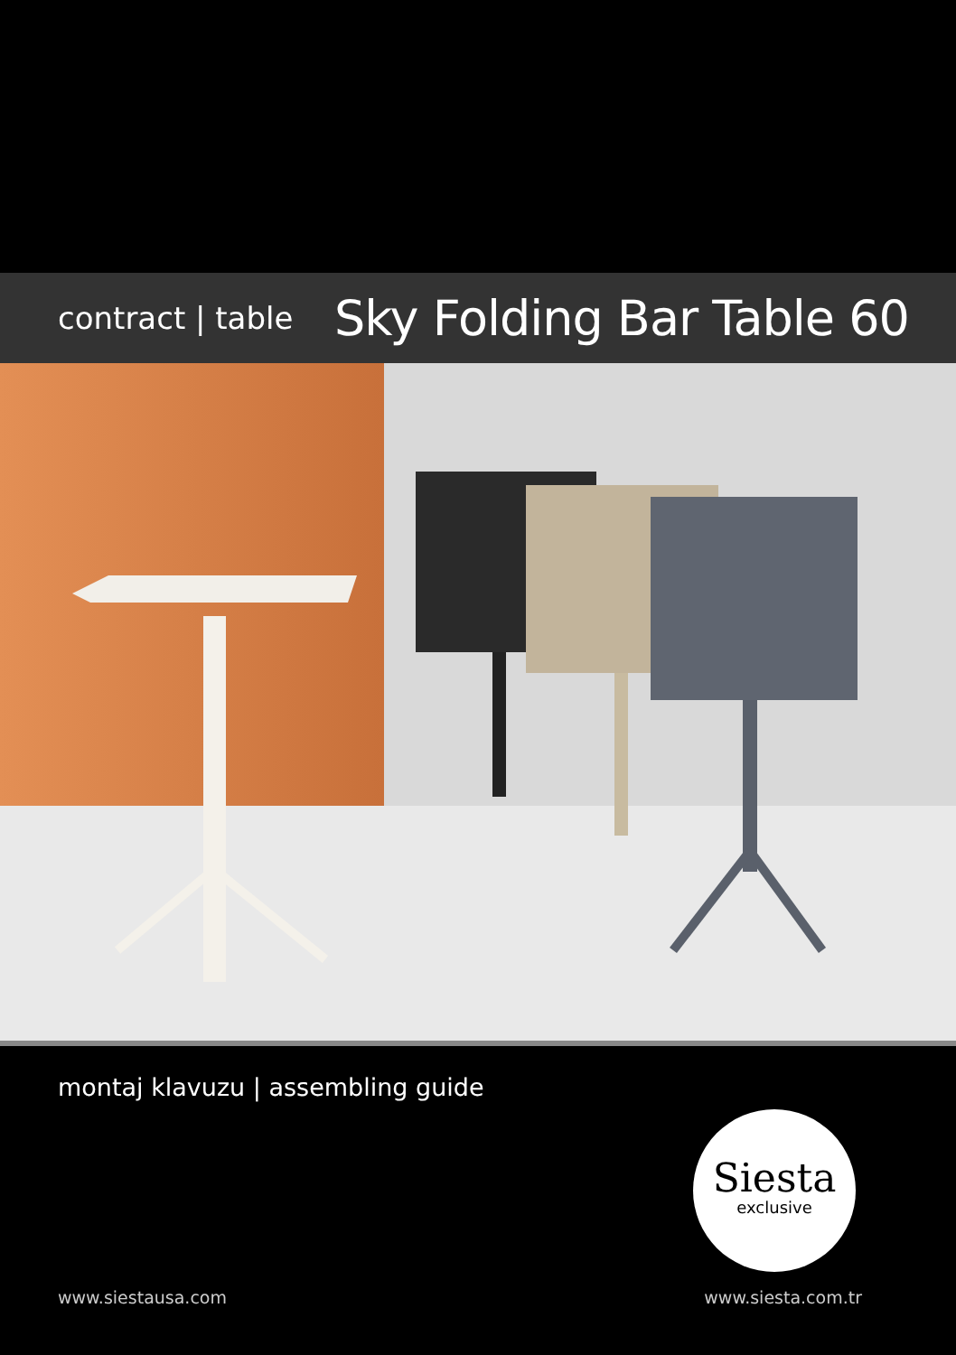contract | table
Sky Folding Bar Table 60
montaj klavuzu | assembling guide
Siesta
exclusive
www.siestausa.com www.siesta.com.tr